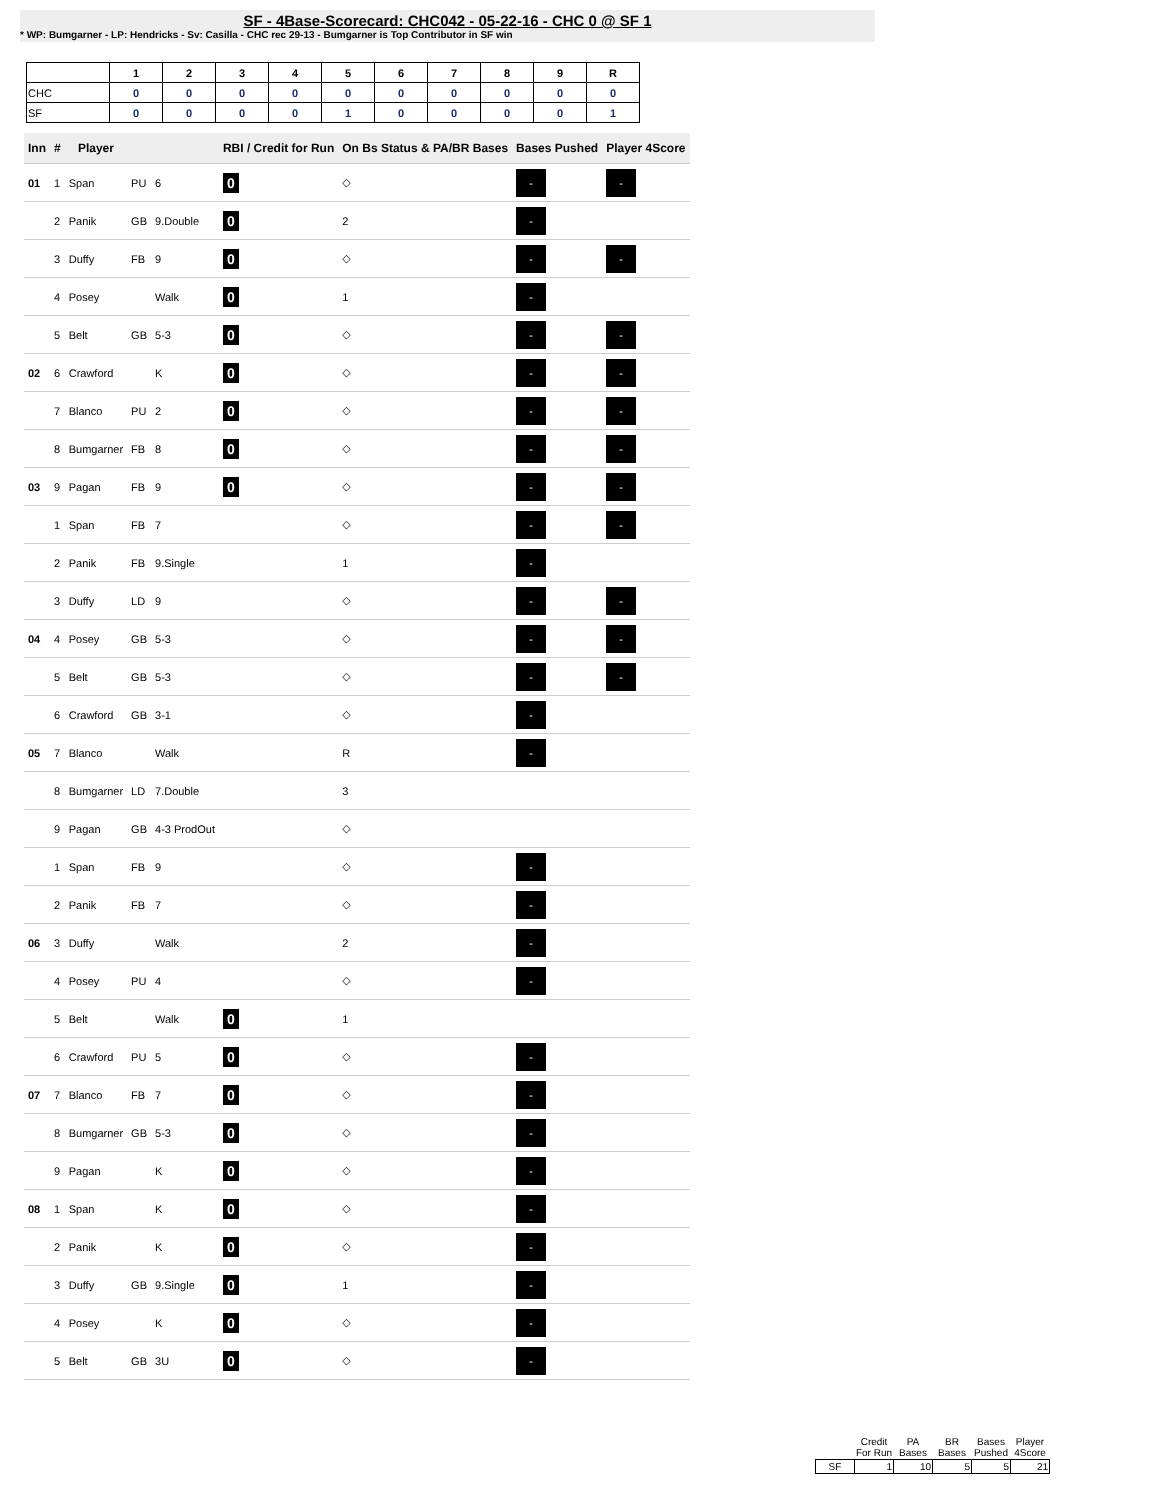SF - 4Base-Scorecard: CHC042 - 05-22-16 - CHC 0 @ SF 1
* WP: Bumgarner - LP: Hendricks - Sv: Casilla - CHC rec 29-13 - Bumgarner is Top Contributor in SF win
| | 1 | 2 | 3 | 4 | 5 | 6 | 7 | 8 | 9 | R |
| --- | --- | --- | --- | --- | --- | --- | --- | --- | --- | --- |
| CHC | 0 | 0 | 0 | 0 | 0 | 0 | 0 | 0 | 0 | 0 |
| SF | 0 | 0 | 0 | 0 | 1 | 0 | 0 | 0 | 0 | 1 |
| Inn | # | Player | | | RBI / Credit for Run | On Bs Status & PA/BR Bases | Bases Pushed | Player 4Score |
| --- | --- | --- | --- | --- | --- | --- | --- | --- |
| 01 | 1 | Span | PU | 6 | 0 | ◇ | - | - |
| | 2 | Panik | GB | 9.Double | 0 | 2 | - | |
| | 3 | Duffy | FB | 9 | 0 | ◇ | - | - |
| | 4 | Posey | | Walk | 0 | 1 | - | |
| | 5 | Belt | GB | 5-3 | 0 | ◇ | - | - |
| 02 | 6 | Crawford | | K | 0 | ◇ | - | - |
| | 7 | Blanco | PU | 2 | 0 | ◇ | - | - |
| | 8 | Bumgarner | FB | 8 | 0 | ◇ | - | - |
| 03 | 9 | Pagan | FB | 9 | 0 | ◇ | - | - |
| | 1 | Span | FB | 7 | | ◇ | - | - |
| | 2 | Panik | FB | 9.Single | | 1 | - | |
| | 3 | Duffy | LD | 9 | | ◇ | - | - |
| 04 | 4 | Posey | GB | 5-3 | | ◇ | - | - |
| | 5 | Belt | GB | 5-3 | | ◇ | - | - |
| | 6 | Crawford | GB | 3-1 | | ◇ | - | |
| 05 | 7 | Blanco | | Walk | | R | - | |
| | 8 | Bumgarner | LD | 7.Double | | 3 | | |
| | 9 | Pagan | GB | 4-3 ProdOut | | ◇ | | |
| | 1 | Span | FB | 9 | | ◇ | - | |
| | 2 | Panik | FB | 7 | | ◇ | - | |
| 06 | 3 | Duffy | | Walk | | 2 | - | |
| | 4 | Posey | PU | 4 | | ◇ | - | |
| | 5 | Belt | | Walk | 0 | 1 | | |
| | 6 | Crawford | PU | 5 | 0 | ◇ | - | |
| 07 | 7 | Blanco | FB | 7 | 0 | ◇ | - | |
| | 8 | Bumgarner | GB | 5-3 | 0 | ◇ | - | |
| | 9 | Pagan | | K | 0 | ◇ | - | |
| 08 | 1 | Span | | K | 0 | ◇ | - | |
| | 2 | Panik | | K | 0 | ◇ | - | |
| | 3 | Duffy | GB | 9.Single | 0 | 1 | - | |
| | 4 | Posey | | K | 0 | ◇ | - | |
| | 5 | Belt | GB | 3U | 0 | ◇ | - | |
| | Credit For Run | PA Bases | BR Bases | Bases Pushed | Player 4Score |
| --- | --- | --- | --- | --- | --- |
| SF | 1 | 10 | 5 | 5 | 21 |